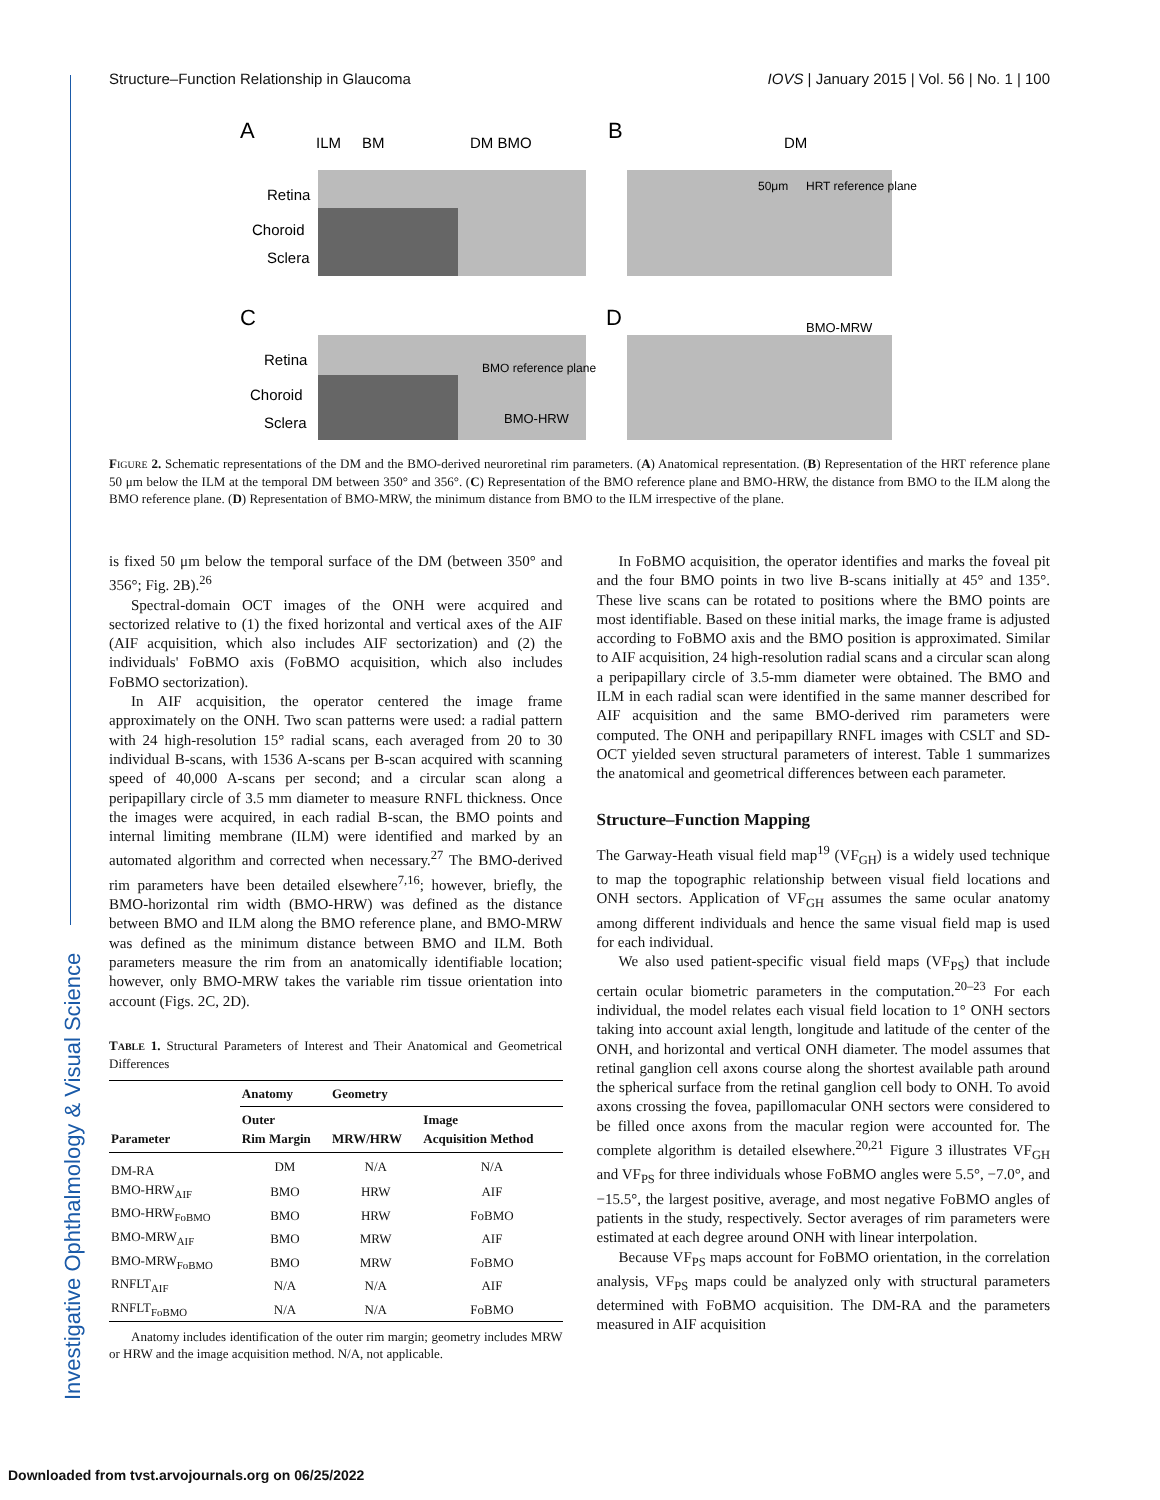Structure–Function Relationship in Glaucoma IOVS | January 2015 | Vol. 56 | No. 1 | 100
Investigative Ophthalmology & Visual Science
A
B
C
D
ILM
BM
DM BMO
DM
Retina
Choroid
Sclera
50μm
HRT reference plane
Retina
Choroid
Sclera
BMO reference plane
BMO-HRW
BMO-MRW
FIGURE 2. Schematic representations of the DM and the BMO-derived neuroretinal rim parameters. (A) Anatomical representation. (B) Representation of the HRT reference plane 50 μm below the ILM at the temporal DM between 350° and 356°. (C) Representation of the BMO reference plane and BMO-HRW, the distance from BMO to the ILM along the BMO reference plane. (D) Representation of BMO-MRW, the minimum distance from BMO to the ILM irrespective of the plane.
is fixed 50 μm below the temporal surface of the DM (between 350° and 356°; Fig. 2B).<sup>26</sup>
Spectral-domain OCT images of the ONH were acquired and sectorized relative to (1) the fixed horizontal and vertical axes of the AIF (AIF acquisition, which also includes AIF sectorization) and (2) the individuals' FoBMO axis (FoBMO acquisition, which also includes FoBMO sectorization).
In AIF acquisition, the operator centered the image frame approximately on the ONH. Two scan patterns were used: a radial pattern with 24 high-resolution 15° radial scans, each averaged from 20 to 30 individual B-scans, with 1536 A-scans per B-scan acquired with scanning speed of 40,000 A-scans per second; and a circular scan along a peripapillary circle of 3.5 mm diameter to measure RNFL thickness. Once the images were acquired, in each radial B-scan, the BMO points and internal limiting membrane (ILM) were identified and marked by an automated algorithm and corrected when necessary.<sup>27</sup> The BMO-derived rim parameters have been detailed elsewhere<sup>7,16</sup>; however, briefly, the BMO-horizontal rim width (BMO-HRW) was defined as the distance between BMO and ILM along the BMO reference plane, and BMO-MRW was defined as the minimum distance between BMO and ILM. Both parameters measure the rim from an anatomically identifiable location; however, only BMO-MRW takes the variable rim tissue orientation into account (Figs. 2C, 2D).
TABLE 1. Structural Parameters of Interest and Their Anatomical and Geometrical Differences
| | Anatomy | Geometry | |
| --- | --- | --- | --- |
| Parameter | Outer Rim Margin | MRW/HRW | Image Acquisition Method |
| DM-RA | DM | N/A | N/A |
| BMO-HRW<sub>AIF</sub> | BMO | HRW | AIF |
| BMO-HRW<sub>FoBMO</sub> | BMO | HRW | FoBMO |
| BMO-MRW<sub>AIF</sub> | BMO | MRW | AIF |
| BMO-MRW<sub>FoBMO</sub> | BMO | MRW | FoBMO |
| RNFLT<sub>AIF</sub> | N/A | N/A | AIF |
| RNFLT<sub>FoBMO</sub> | N/A | N/A | FoBMO |
Anatomy includes identification of the outer rim margin; geometry includes MRW or HRW and the image acquisition method. N/A, not applicable.
In FoBMO acquisition, the operator identifies and marks the foveal pit and the four BMO points in two live B-scans initially at 45° and 135°. These live scans can be rotated to positions where the BMO points are most identifiable. Based on these initial marks, the image frame is adjusted according to FoBMO axis and the BMO position is approximated. Similar to AIF acquisition, 24 high-resolution radial scans and a circular scan along a peripapillary circle of 3.5-mm diameter were obtained. The BMO and ILM in each radial scan were identified in the same manner described for AIF acquisition and the same BMO-derived rim parameters were computed. The ONH and peripapillary RNFL images with CSLT and SD-OCT yielded seven structural parameters of interest. Table 1 summarizes the anatomical and geometrical differences between each parameter.
Structure–Function Mapping
The Garway-Heath visual field map<sup>19</sup> (VF<sub>GH</sub>) is a widely used technique to map the topographic relationship between visual field locations and ONH sectors. Application of VF<sub>GH</sub> assumes the same ocular anatomy among different individuals and hence the same visual field map is used for each individual.
We also used patient-specific visual field maps (VF<sub>PS</sub>) that include certain ocular biometric parameters in the computation.<sup>20–23</sup> For each individual, the model relates each visual field location to 1° ONH sectors taking into account axial length, longitude and latitude of the center of the ONH, and horizontal and vertical ONH diameter. The model assumes that retinal ganglion cell axons course along the shortest available path around the spherical surface from the retinal ganglion cell body to ONH. To avoid axons crossing the fovea, papillomacular ONH sectors were considered to be filled once axons from the macular region were accounted for. The complete algorithm is detailed elsewhere.<sup>20,21</sup> Figure 3 illustrates VF<sub>GH</sub> and VF<sub>PS</sub> for three individuals whose FoBMO angles were 5.5°, −7.0°, and −15.5°, the largest positive, average, and most negative FoBMO angles of patients in the study, respectively. Sector averages of rim parameters were estimated at each degree around ONH with linear interpolation.
Because VF<sub>PS</sub> maps account for FoBMO orientation, in the correlation analysis, VF<sub>PS</sub> maps could be analyzed only with structural parameters determined with FoBMO acquisition. The DM-RA and the parameters measured in AIF acquisition
Downloaded from tvst.arvojournals.org on 06/25/2022